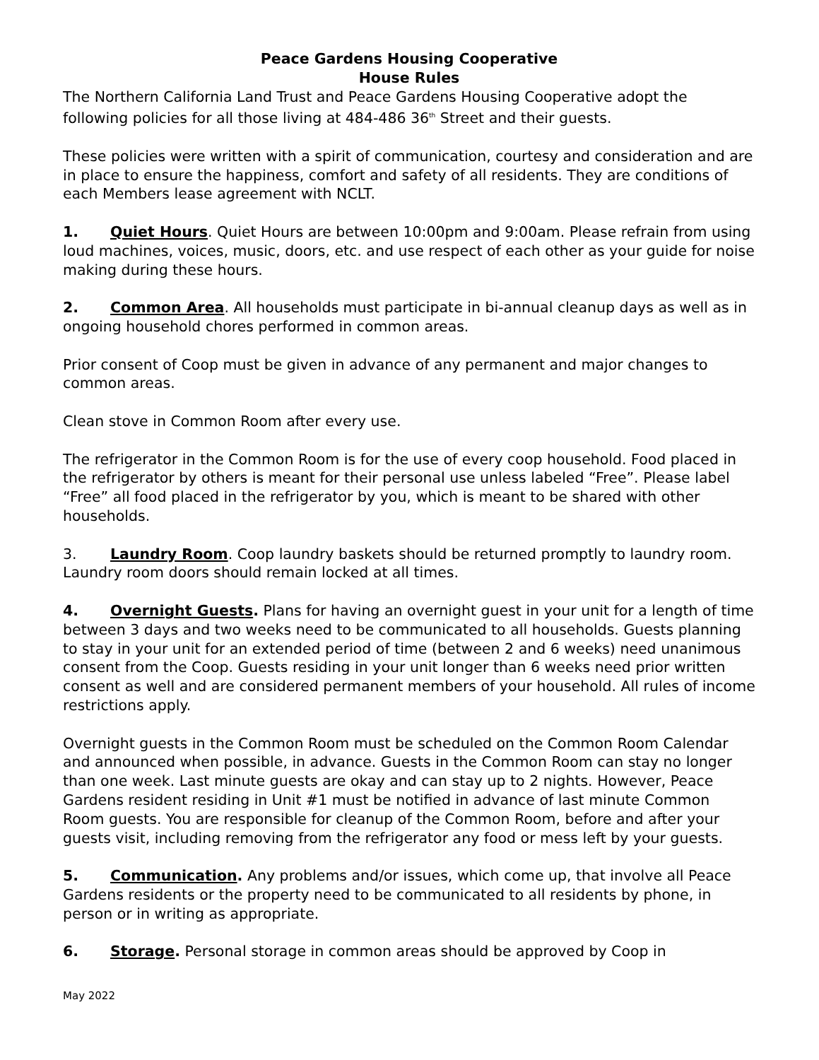Peace Gardens Housing Cooperative
House Rules
The Northern California Land Trust and Peace Gardens Housing Cooperative adopt the following policies for all those living at 484-486 36<sup>th</sup> Street and their guests.
These policies were written with a spirit of communication, courtesy and consideration and are in place to ensure the happiness, comfort and safety of all residents. They are conditions of each Members lease agreement with NCLT.
1. Quiet Hours. Quiet Hours are between 10:00pm and 9:00am. Please refrain from using loud machines, voices, music, doors, etc. and use respect of each other as your guide for noise making during these hours.
2. Common Area. All households must participate in bi-annual cleanup days as well as in ongoing household chores performed in common areas.
Prior consent of Coop must be given in advance of any permanent and major changes to common areas.
Clean stove in Common Room after every use.
The refrigerator in the Common Room is for the use of every coop household. Food placed in the refrigerator by others is meant for their personal use unless labeled “Free”. Please label “Free” all food placed in the refrigerator by you, which is meant to be shared with other households.
3. Laundry Room. Coop laundry baskets should be returned promptly to laundry room. Laundry room doors should remain locked at all times.
4. Overnight Guests. Plans for having an overnight guest in your unit for a length of time between 3 days and two weeks need to be communicated to all households. Guests planning to stay in your unit for an extended period of time (between 2 and 6 weeks) need unanimous consent from the Coop. Guests residing in your unit longer than 6 weeks need prior written consent as well and are considered permanent members of your household. All rules of income restrictions apply.
Overnight guests in the Common Room must be scheduled on the Common Room Calendar and announced when possible, in advance. Guests in the Common Room can stay no longer than one week. Last minute guests are okay and can stay up to 2 nights. However, Peace Gardens resident residing in Unit #1 must be notified in advance of last minute Common Room guests. You are responsible for cleanup of the Common Room, before and after your guests visit, including removing from the refrigerator any food or mess left by your guests.
5. Communication. Any problems and/or issues, which come up, that involve all Peace Gardens residents or the property need to be communicated to all residents by phone, in person or in writing as appropriate.
6. Storage. Personal storage in common areas should be approved by Coop in
May 2022